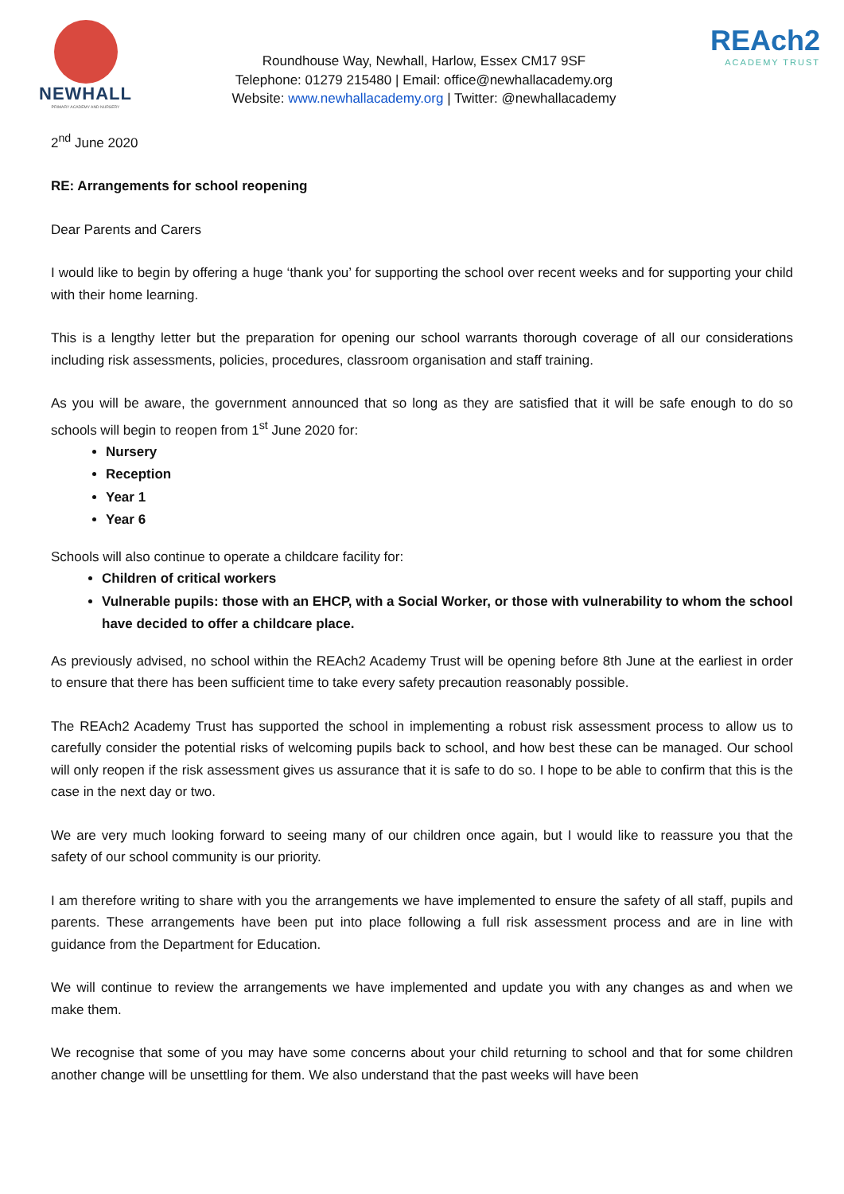NEWHALL
PRIMARY ACADEMY AND NURSERY
Roundhouse Way, Newhall, Harlow, Essex CM17 9SF
Telephone: 01279 215480 | Email: office@newhallacademy.org
Website: www.newhallacademy.org | Twitter: @newhallacademy
REAch2
ACADEMY TRUST
2<sup>nd</sup> June 2020
RE: Arrangements for school reopening
Dear Parents and Carers
I would like to begin by offering a huge ‘thank you’ for supporting the school over recent weeks and for supporting your child with their home learning.
This is a lengthy letter but the preparation for opening our school warrants thorough coverage of all our considerations including risk assessments, policies, procedures, classroom organisation and staff training.
As you will be aware, the government announced that so long as they are satisfied that it will be safe enough to do so schools will begin to reopen from 1<sup>st</sup> June 2020 for:
Nursery
Reception
Year 1
Year 6
Schools will also continue to operate a childcare facility for:
Children of critical workers
Vulnerable pupils: those with an EHCP, with a Social Worker, or those with vulnerability to whom the school have decided to offer a childcare place.
As previously advised, no school within the REAch2 Academy Trust will be opening before 8th June at the earliest in order to ensure that there has been sufficient time to take every safety precaution reasonably possible.
The REAch2 Academy Trust has supported the school in implementing a robust risk assessment process to allow us to carefully consider the potential risks of welcoming pupils back to school, and how best these can be managed. Our school will only reopen if the risk assessment gives us assurance that it is safe to do so. I hope to be able to confirm that this is the case in the next day or two.
We are very much looking forward to seeing many of our children once again, but I would like to reassure you that the safety of our school community is our priority.
I am therefore writing to share with you the arrangements we have implemented to ensure the safety of all staff, pupils and parents. These arrangements have been put into place following a full risk assessment process and are in line with guidance from the Department for Education.
We will continue to review the arrangements we have implemented and update you with any changes as and when we make them.
We recognise that some of you may have some concerns about your child returning to school and that for some children another change will be unsettling for them. We also understand that the past weeks will have been